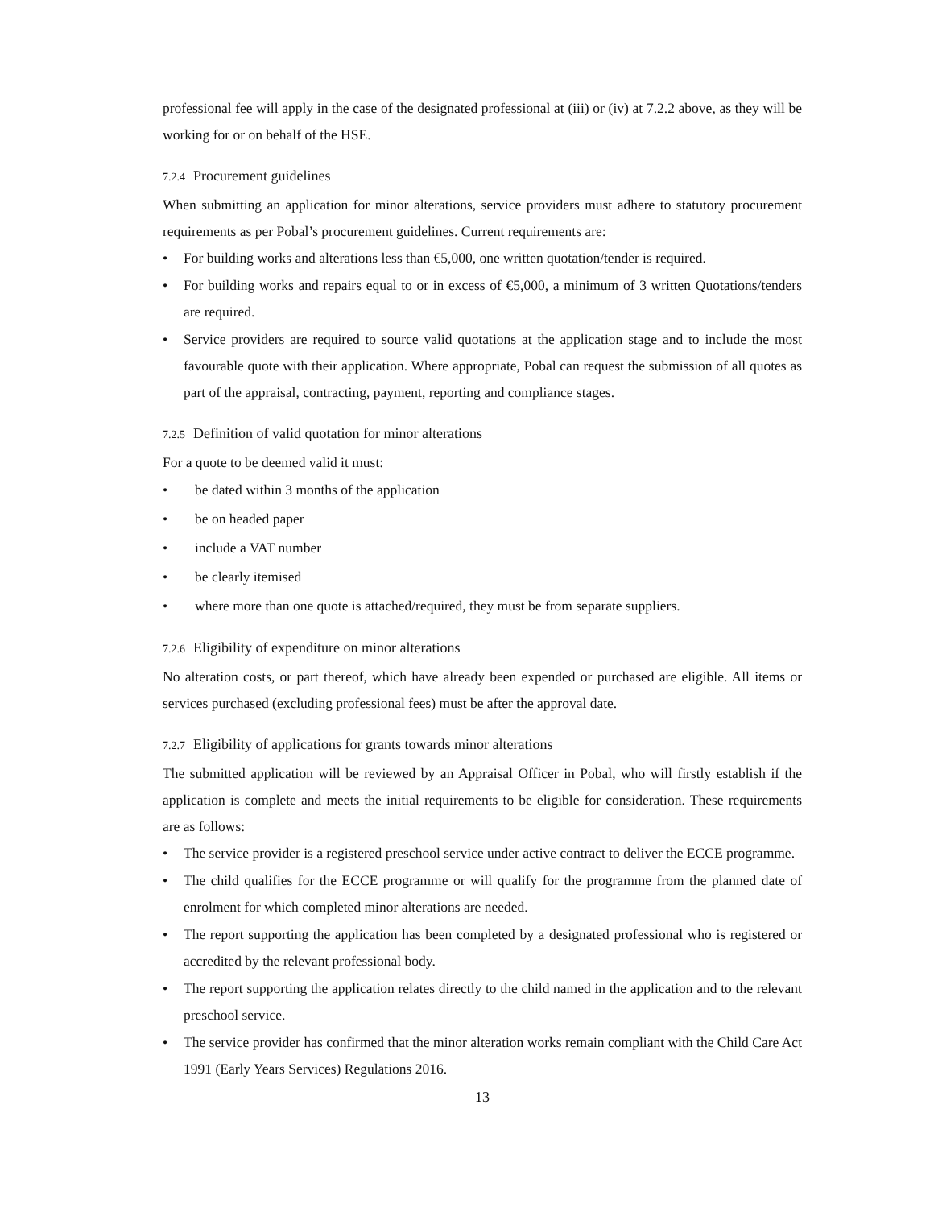professional fee will apply in the case of the designated professional at (iii) or (iv) at 7.2.2 above, as they will be working for or on behalf of the HSE.
7.2.4 Procurement guidelines
When submitting an application for minor alterations, service providers must adhere to statutory procurement requirements as per Pobal’s procurement guidelines. Current requirements are:
For building works and alterations less than €5,000, one written quotation/tender is required.
For building works and repairs equal to or in excess of €5,000, a minimum of 3 written Quotations/tenders are required.
Service providers are required to source valid quotations at the application stage and to include the most favourable quote with their application. Where appropriate, Pobal can request the submission of all quotes as part of the appraisal, contracting, payment, reporting and compliance stages.
7.2.5 Definition of valid quotation for minor alterations
For a quote to be deemed valid it must:
be dated within 3 months of the application
be on headed paper
include a VAT number
be clearly itemised
where more than one quote is attached/required, they must be from separate suppliers.
7.2.6 Eligibility of expenditure on minor alterations
No alteration costs, or part thereof, which have already been expended or purchased are eligible. All items or services purchased (excluding professional fees) must be after the approval date.
7.2.7 Eligibility of applications for grants towards minor alterations
The submitted application will be reviewed by an Appraisal Officer in Pobal, who will firstly establish if the application is complete and meets the initial requirements to be eligible for consideration. These requirements are as follows:
The service provider is a registered preschool service under active contract to deliver the ECCE programme.
The child qualifies for the ECCE programme or will qualify for the programme from the planned date of enrolment for which completed minor alterations are needed.
The report supporting the application has been completed by a designated professional who is registered or accredited by the relevant professional body.
The report supporting the application relates directly to the child named in the application and to the relevant preschool service.
The service provider has confirmed that the minor alteration works remain compliant with the Child Care Act 1991 (Early Years Services) Regulations 2016.
13